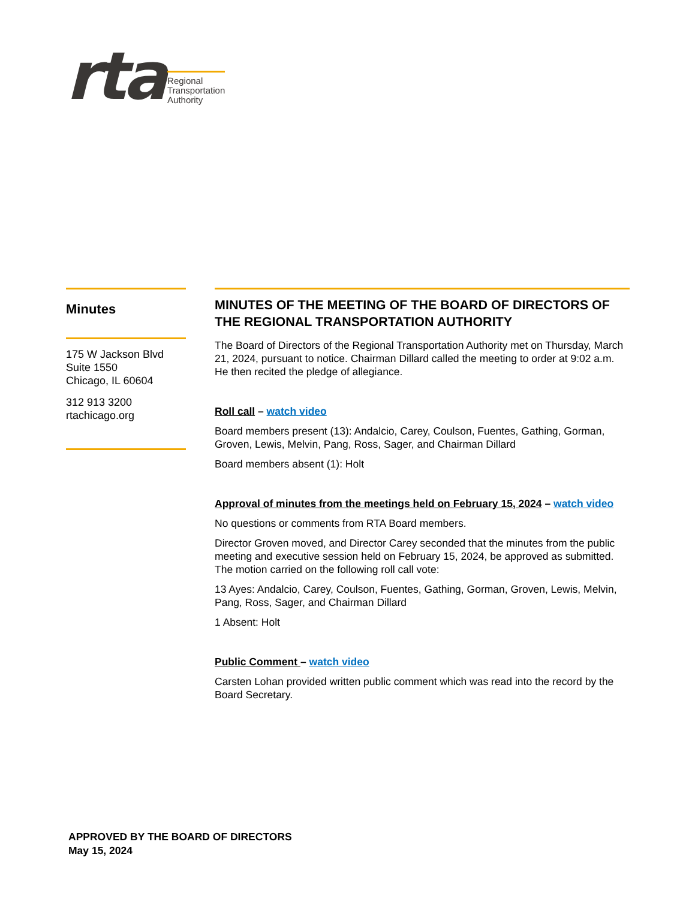rta
Regional
Transportation
Authority
Minutes
175 W Jackson Blvd
Suite 1550
Chicago, IL 60604
312 913 3200
rtachicago.org
MINUTES OF THE MEETING OF THE BOARD OF DIRECTORS OF THE REGIONAL TRANSPORTATION AUTHORITY
The Board of Directors of the Regional Transportation Authority met on Thursday, March 21, 2024, pursuant to notice. Chairman Dillard called the meeting to order at 9:02 a.m. He then recited the pledge of allegiance.
Roll call – watch video
Board members present (13): Andalcio, Carey, Coulson, Fuentes, Gathing, Gorman, Groven, Lewis, Melvin, Pang, Ross, Sager, and Chairman Dillard
Board members absent (1): Holt
Approval of minutes from the meetings held on February 15, 2024 – watch video
No questions or comments from RTA Board members.
Director Groven moved, and Director Carey seconded that the minutes from the public meeting and executive session held on February 15, 2024, be approved as submitted. The motion carried on the following roll call vote:
13 Ayes: Andalcio, Carey, Coulson, Fuentes, Gathing, Gorman, Groven, Lewis, Melvin, Pang, Ross, Sager, and Chairman Dillard
1 Absent: Holt
Public Comment – watch video
Carsten Lohan provided written public comment which was read into the record by the Board Secretary.
APPROVED BY THE BOARD OF DIRECTORS
May 15, 2024